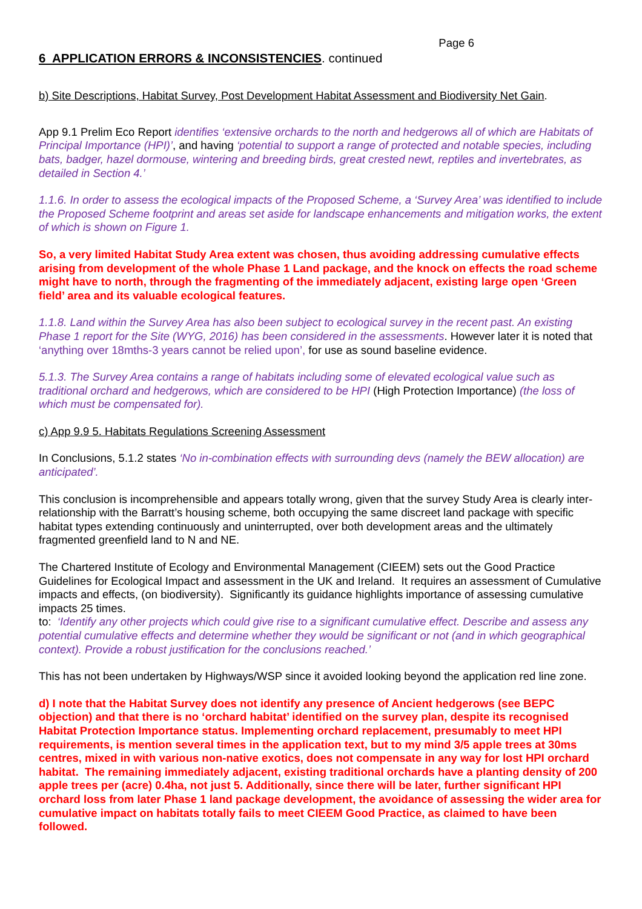Page 6
6 APPLICATION ERRORS & INCONSISTENCIES. continued
b) Site Descriptions, Habitat Survey, Post Development Habitat Assessment and Biodiversity Net Gain.
App 9.1 Prelim Eco Report identifies ‘extensive orchards to the north and hedgerows all of which are Habitats of Principal Importance (HPI)’, and having ‘potential to support a range of protected and notable species, including bats, badger, hazel dormouse, wintering and breeding birds, great crested newt, reptiles and invertebrates, as detailed in Section 4.’
1.1.6. In order to assess the ecological impacts of the Proposed Scheme, a ‘Survey Area’ was identified to include the Proposed Scheme footprint and areas set aside for landscape enhancements and mitigation works, the extent of which is shown on Figure 1.
So, a very limited Habitat Study Area extent was chosen, thus avoiding addressing cumulative effects arising from development of the whole Phase 1 Land package, and the knock on effects the road scheme might have to north, through the fragmenting of the immediately adjacent, existing large open ‘Green field’ area and its valuable ecological features.
1.1.8. Land within the Survey Area has also been subject to ecological survey in the recent past. An existing Phase 1 report for the Site (WYG, 2016) has been considered in the assessments. However later it is noted that ‘anything over 18mths-3 years cannot be relied upon’, for use as sound baseline evidence.
5.1.3. The Survey Area contains a range of habitats including some of elevated ecological value such as traditional orchard and hedgerows, which are considered to be HPI (High Protection Importance) (the loss of which must be compensated for).
c) App 9.9 5. Habitats Regulations Screening Assessment
In Conclusions, 5.1.2 states ‘No in-combination effects with surrounding devs (namely the BEW allocation) are anticipated’.
This conclusion is incomprehensible and appears totally wrong, given that the survey Study Area is clearly inter-relationship with the Barratt’s housing scheme, both occupying the same discreet land package with specific habitat types extending continuously and uninterrupted, over both development areas and the ultimately fragmented greenfield land to N and NE.
The Chartered Institute of Ecology and Environmental Management (CIEEM) sets out the Good Practice Guidelines for Ecological Impact and assessment in the UK and Ireland. It requires an assessment of Cumulative impacts and effects, (on biodiversity). Significantly its guidance highlights importance of assessing cumulative impacts 25 times.
to: ‘Identify any other projects which could give rise to a significant cumulative effect. Describe and assess any potential cumulative effects and determine whether they would be significant or not (and in which geographical context). Provide a robust justification for the conclusions reached.’
This has not been undertaken by Highways/WSP since it avoided looking beyond the application red line zone.
d) I note that the Habitat Survey does not identify any presence of Ancient hedgerows (see BEPC objection) and that there is no ‘orchard habitat’ identified on the survey plan, despite its recognised Habitat Protection Importance status. Implementing orchard replacement, presumably to meet HPI requirements, is mention several times in the application text, but to my mind 3/5 apple trees at 30ms centres, mixed in with various non-native exotics, does not compensate in any way for lost HPI orchard habitat. The remaining immediately adjacent, existing traditional orchards have a planting density of 200 apple trees per (acre) 0.4ha, not just 5. Additionally, since there will be later, further significant HPI orchard loss from later Phase 1 land package development, the avoidance of assessing the wider area for cumulative impact on habitats totally fails to meet CIEEM Good Practice, as claimed to have been followed.